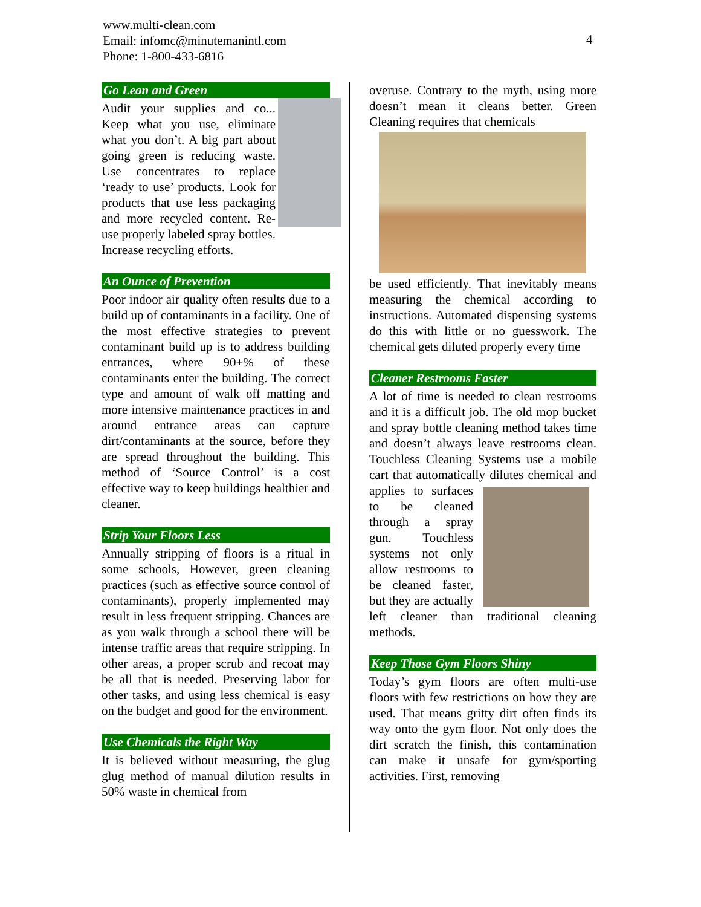www.multi-clean.com
Email: infomc@minutemanintl.com
Phone: 1-800-433-6816
4
Go Lean and Green
Audit your supplies and co... Keep what you use, eliminate what you don’t. A big part about going green is reducing waste. Use concentrates to replace ‘ready to use’ products. Look for products that use less packaging and more recycled content. Re-use properly labeled spray bottles. Increase recycling efforts.
An Ounce of Prevention
Poor indoor air quality often results due to a build up of contaminants in a facility. One of the most effective strategies to prevent contaminant build up is to address building entrances, where 90+% of these contaminants enter the building. The correct type and amount of walk off matting and more intensive maintenance practices in and around entrance areas can capture dirt/contaminants at the source, before they are spread throughout the building. This method of ‘Source Control’ is a cost effective way to keep buildings healthier and cleaner.
Strip Your Floors Less
Annually stripping of floors is a ritual in some schools, However, green cleaning practices (such as effective source control of contaminants), properly implemented may result in less frequent stripping. Chances are as you walk through a school there will be intense traffic areas that require stripping. In other areas, a proper scrub and recoat may be all that is needed. Preserving labor for other tasks, and using less chemical is easy on the budget and good for the environment.
Use Chemicals the Right Way
It is believed without measuring, the glug glug method of manual dilution results in 50% waste in chemical from
overuse. Contrary to the myth, using more doesn’t mean it cleans better. Green Cleaning requires that chemicals
be used efficiently. That inevitably means measuring the chemical according to instructions. Automated dispensing systems do this with little or no guesswork. The chemical gets diluted properly every time
Cleaner Restrooms Faster
A lot of time is needed to clean restrooms and it is a difficult job. The old mop bucket and spray bottle cleaning method takes time and doesn’t always leave restrooms clean. Touchless Cleaning Systems use a mobile cart that automatically dilutes chemical and applies to surfaces to be cleaned through a spray gun. Touchless systems not only allow restrooms to be cleaned faster, but they are actually left cleaner than traditional cleaning methods.
Keep Those Gym Floors Shiny
Today’s gym floors are often multi-use floors with few restrictions on how they are used. That means gritty dirt often finds its way onto the gym floor. Not only does the dirt scratch the finish, this contamination can make it unsafe for gym/sporting activities. First, removing